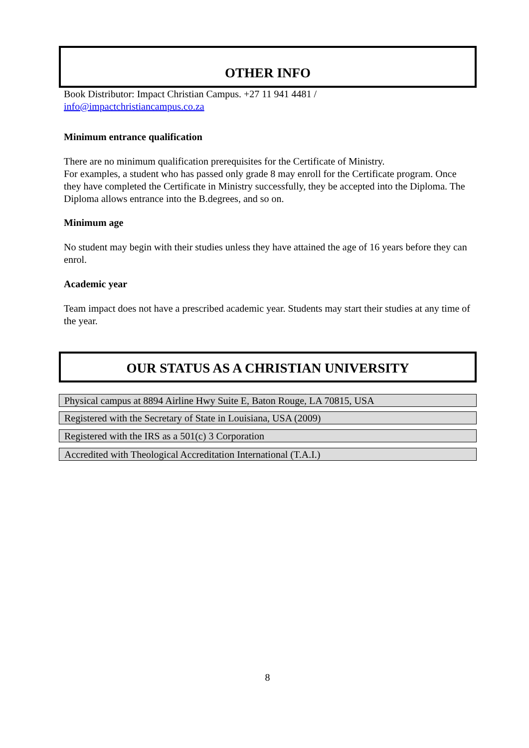OTHER INFO
Book Distributor: Impact Christian Campus. +27 11 941 4481 /
info@impactchristiancampus.co.za
Minimum entrance qualification
There are no minimum qualification prerequisites for the Certificate of Ministry.
For examples, a student who has passed only grade 8 may enroll for the Certificate program. Once they have completed the Certificate in Ministry successfully, they be accepted into the Diploma. The Diploma allows entrance into the B.degrees, and so on.
Minimum age
No student may begin with their studies unless they have attained the age of 16 years before they can enrol.
Academic year
Team impact does not have a prescribed academic year. Students may start their studies at any time of the year.
OUR STATUS AS A CHRISTIAN UNIVERSITY
Physical campus at 8894 Airline Hwy Suite E, Baton Rouge, LA 70815, USA
Registered with the Secretary of State in Louisiana, USA (2009)
Registered with the IRS as a 501(c) 3 Corporation
Accredited with Theological Accreditation International (T.A.I.)
8